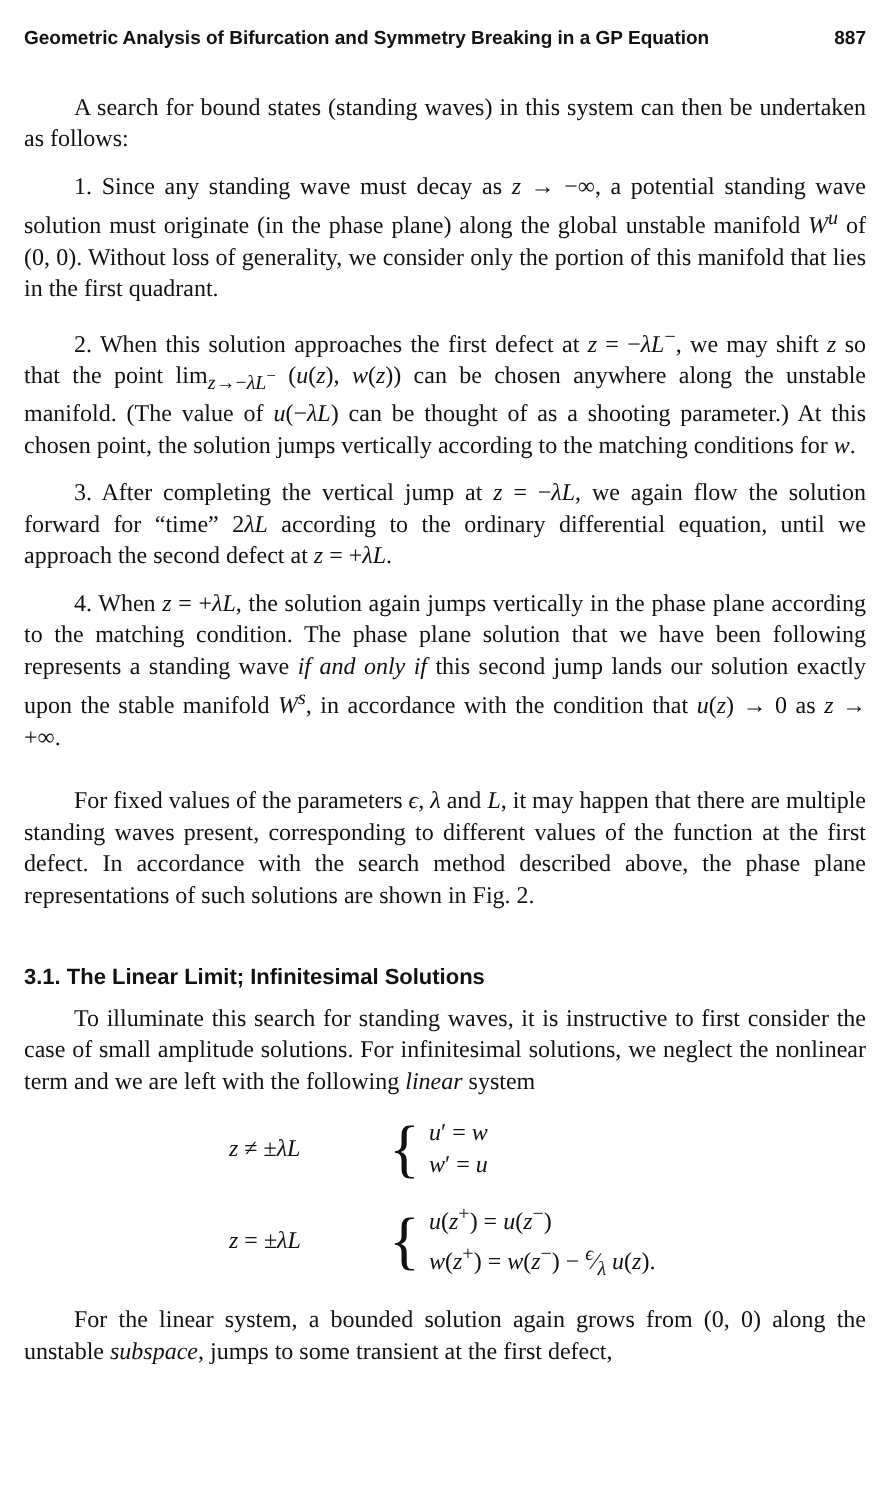Geometric Analysis of Bifurcation and Symmetry Breaking in a GP Equation 887
A search for bound states (standing waves) in this system can then be undertaken as follows:
1. Since any standing wave must decay as z → −∞, a potential standing wave solution must originate (in the phase plane) along the global unstable manifold W<sup>u</sup> of (0, 0). Without loss of generality, we consider only the portion of this manifold that lies in the first quadrant.
2. When this solution approaches the first defect at z = −λL<sup>−</sup>, we may shift z so that the point lim<sub>z→−λL<sup>−</sup></sub> (u(z), w(z)) can be chosen anywhere along the unstable manifold. (The value of u(−λL) can be thought of as a shooting parameter.) At this chosen point, the solution jumps vertically according to the matching conditions for w.
3. After completing the vertical jump at z = −λL, we again flow the solution forward for “time” 2λL according to the ordinary differential equation, until we approach the second defect at z = +λL.
4. When z = +λL, the solution again jumps vertically in the phase plane according to the matching condition. The phase plane solution that we have been following represents a standing wave if and only if this second jump lands our solution exactly upon the stable manifold W<sup>s</sup>, in accordance with the condition that u(z) → 0 as z → +∞.
For fixed values of the parameters ϵ, λ and L, it may happen that there are multiple standing waves present, corresponding to different values of the function at the first defect. In accordance with the search method described above, the phase plane representations of such solutions are shown in Fig. 2.
3.1. The Linear Limit; Infinitesimal Solutions
To illuminate this search for standing waves, it is instructive to first consider the case of small amplitude solutions. For infinitesimal solutions, we neglect the nonlinear term and we are left with the following linear system
z ≠ ±λL
{
u′ = w
w′ = u
z = ±λL
{
u(z<sup>+</sup>) = u(z<sup>−</sup>)
w(z<sup>+</sup>) = w(z<sup>−</sup>) − ϵ⁄λ u(z).
For the linear system, a bounded solution again grows from (0, 0) along the unstable subspace, jumps to some transient at the first defect,